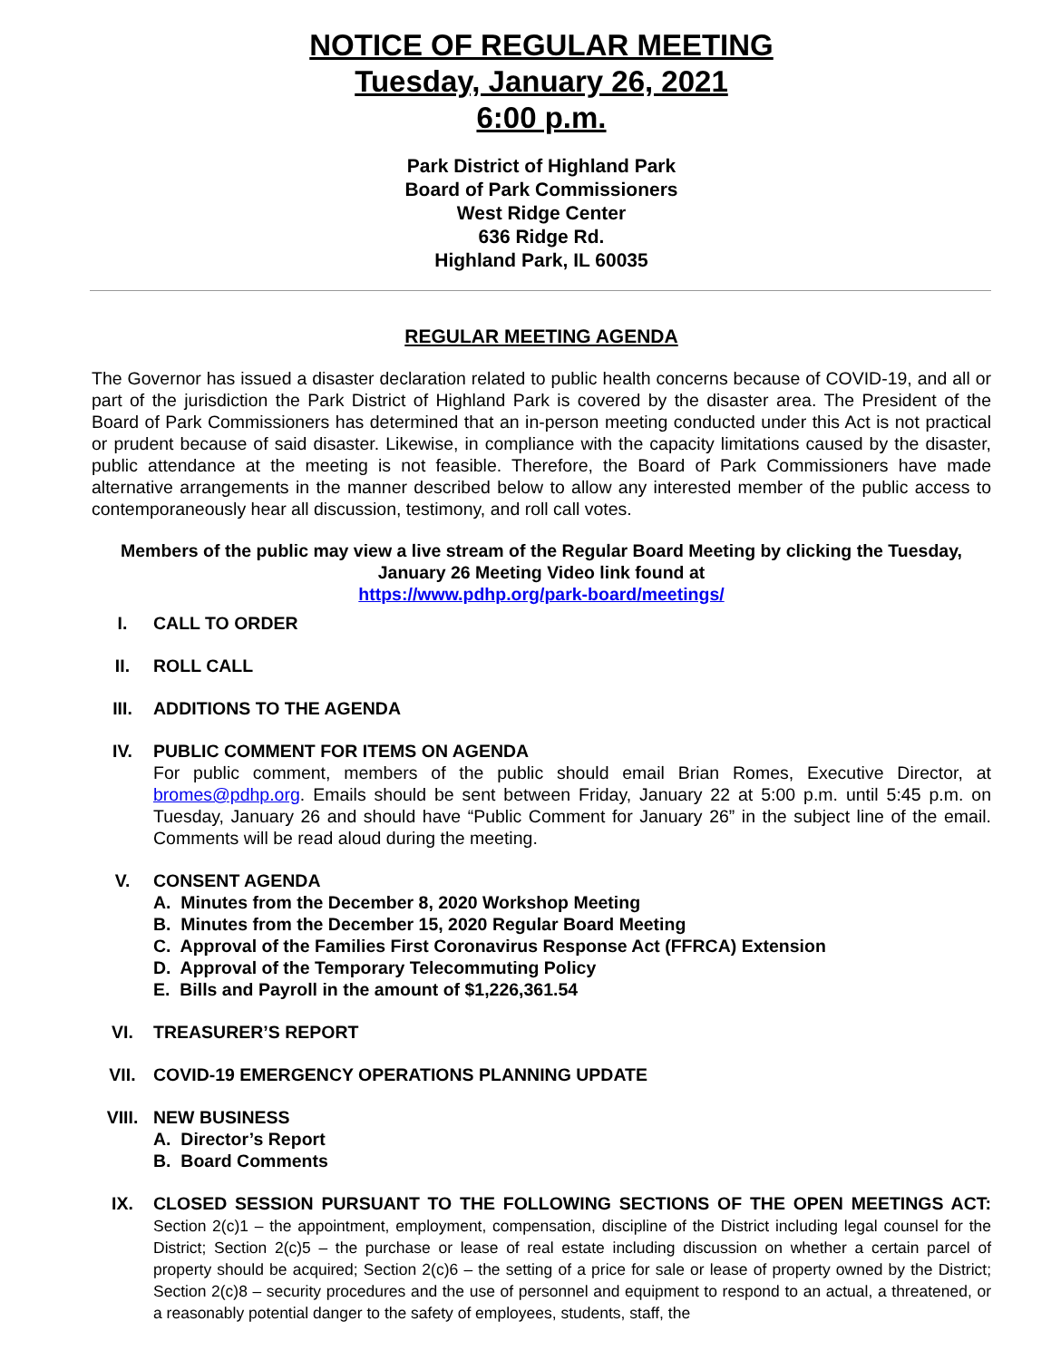NOTICE OF REGULAR MEETING
Tuesday, January 26, 2021
6:00 p.m.
Park District of Highland Park
Board of Park Commissioners
West Ridge Center
636 Ridge Rd.
Highland Park, IL 60035
REGULAR MEETING AGENDA
The Governor has issued a disaster declaration related to public health concerns because of COVID-19, and all or part of the jurisdiction the Park District of Highland Park is covered by the disaster area. The President of the Board of Park Commissioners has determined that an in-person meeting conducted under this Act is not practical or prudent because of said disaster. Likewise, in compliance with the capacity limitations caused by the disaster, public attendance at the meeting is not feasible. Therefore, the Board of Park Commissioners have made alternative arrangements in the manner described below to allow any interested member of the public access to contemporaneously hear all discussion, testimony, and roll call votes.
Members of the public may view a live stream of the Regular Board Meeting by clicking the Tuesday, January 26 Meeting Video link found at
https://www.pdhp.org/park-board/meetings/
I. CALL TO ORDER
II. ROLL CALL
III. ADDITIONS TO THE AGENDA
IV. PUBLIC COMMENT FOR ITEMS ON AGENDA
For public comment, members of the public should email Brian Romes, Executive Director, at bromes@pdhp.org. Emails should be sent between Friday, January 22 at 5:00 p.m. until 5:45 p.m. on Tuesday, January 26 and should have “Public Comment for January 26” in the subject line of the email. Comments will be read aloud during the meeting.
V. CONSENT AGENDA
A. Minutes from the December 8, 2020 Workshop Meeting
B. Minutes from the December 15, 2020 Regular Board Meeting
C. Approval of the Families First Coronavirus Response Act (FFRCA) Extension
D. Approval of the Temporary Telecommuting Policy
E. Bills and Payroll in the amount of $1,226,361.54
VI. TREASURER’S REPORT
VII. COVID-19 EMERGENCY OPERATIONS PLANNING UPDATE
VIII. NEW BUSINESS
A. Director’s Report
B. Board Comments
IX. CLOSED SESSION PURSUANT TO THE FOLLOWING SECTIONS OF THE OPEN MEETINGS ACT: Section 2(c)1 – the appointment, employment, compensation, discipline of the District including legal counsel for the District; Section 2(c)5 – the purchase or lease of real estate including discussion on whether a certain parcel of property should be acquired; Section 2(c)6 – the setting of a price for sale or lease of property owned by the District; Section 2(c)8 – security procedures and the use of personnel and equipment to respond to an actual, a threatened, or a reasonably potential danger to the safety of employees, students, staff, the